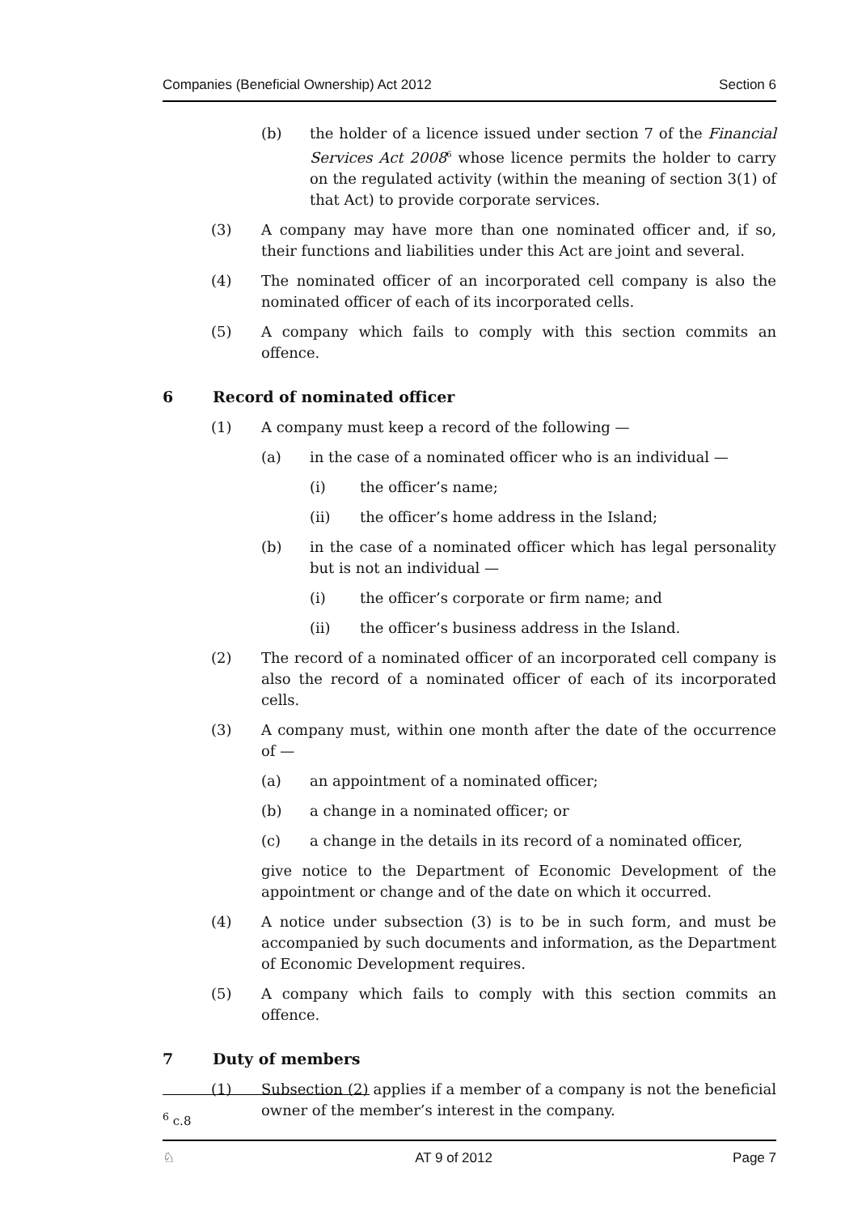Companies (Beneficial Ownership) Act 2012 Section 6
(b) the holder of a licence issued under section 7 of the Financial Services Act 2008<sup>6</sup> whose licence permits the holder to carry on the regulated activity (within the meaning of section 3(1) of that Act) to provide corporate services.
(3) A company may have more than one nominated officer and, if so, their functions and liabilities under this Act are joint and several.
(4) The nominated officer of an incorporated cell company is also the nominated officer of each of its incorporated cells.
(5) A company which fails to comply with this section commits an offence.
6 Record of nominated officer
(1) A company must keep a record of the following —
(a) in the case of a nominated officer who is an individual —
(i) the officer’s name;
(ii) the officer’s home address in the Island;
(b) in the case of a nominated officer which has legal personality but is not an individual —
(i) the officer’s corporate or firm name; and
(ii) the officer’s business address in the Island.
(2) The record of a nominated officer of an incorporated cell company is also the record of a nominated officer of each of its incorporated cells.
(3) A company must, within one month after the date of the occurrence of —
(a) an appointment of a nominated officer;
(b) a change in a nominated officer; or
(c) a change in the details in its record of a nominated officer,
give notice to the Department of Economic Development of the appointment or change and of the date on which it occurred.
(4) A notice under subsection (3) is to be in such form, and must be accompanied by such documents and information, as the Department of Economic Development requires.
(5) A company which fails to comply with this section commits an offence.
7 Duty of members
(1) Subsection (2) applies if a member of a company is not the beneficial owner of the member’s interest in the company.
<sup>6</sup> c.8
♘ AT 9 of 2012 Page 7